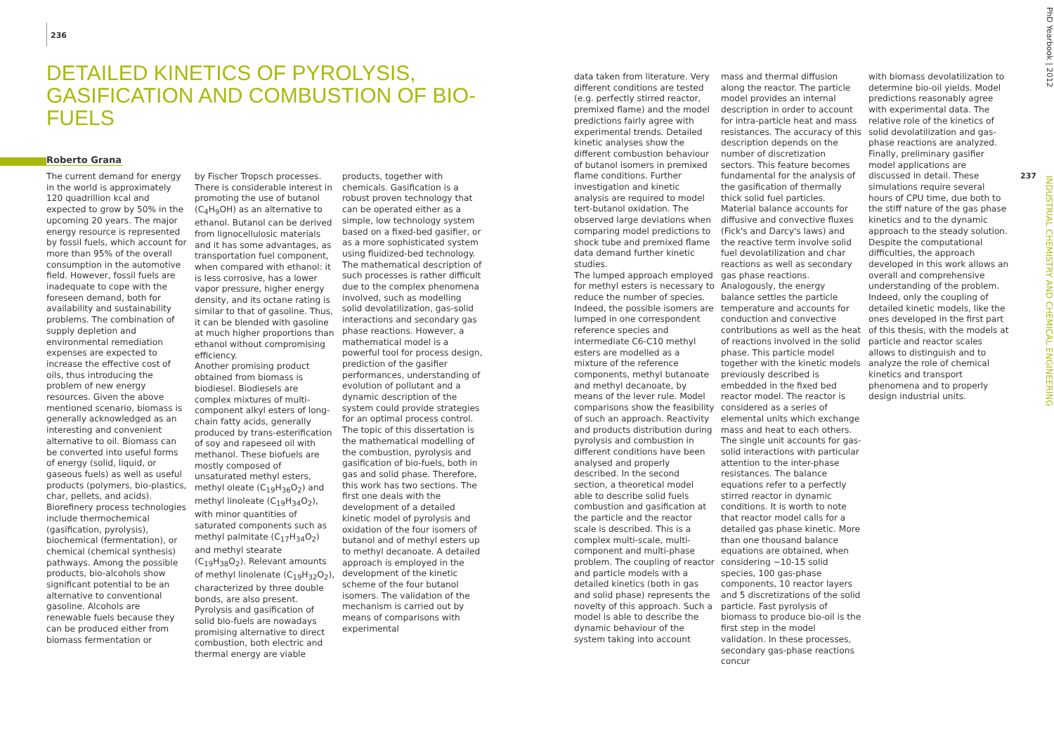236
DETAILED KINETICS OF PYROLYSIS, GASIFICATION AND COMBUSTION OF BIO-FUELS
Roberto Grana
The current demand for energy in the world is approximately 120 quadrillion kcal and expected to grow by 50% in the upcoming 20 years. The major energy resource is represented by fossil fuels, which account for more than 95% of the overall consumption in the automotive field. However, fossil fuels are inadequate to cope with the foreseen demand, both for availability and sustainability problems. The combination of supply depletion and environmental remediation expenses are expected to increase the effective cost of oils, thus introducing the problem of new energy resources. Given the above mentioned scenario, biomass is generally acknowledged as an interesting and convenient alternative to oil. Biomass can be converted into useful forms of energy (solid, liquid, or gaseous fuels) as well as useful products (polymers, bio-plastics, char, pellets, and acids). Biorefinery process technologies include thermochemical (gasification, pyrolysis), biochemical (fermentation), or chemical (chemical synthesis) pathways. Among the possible products, bio-alcohols show significant potential to be an alternative to conventional gasoline. Alcohols are renewable fuels because they can be produced either from biomass fermentation or
by Fischer Tropsch processes. There is considerable interest in promoting the use of butanol (C<sub>4</sub>H<sub>9</sub>OH) as an alternative to ethanol. Butanol can be derived from lignocellulosic materials and it has some advantages, as transportation fuel component, when compared with ethanol: it is less corrosive, has a lower vapor pressure, higher energy density, and its octane rating is similar to that of gasoline. Thus, it can be blended with gasoline at much higher proportions than ethanol without compromising efficiency.
Another promising product obtained from biomass is biodiesel. Biodiesels are complex mixtures of multi-component alkyl esters of long-chain fatty acids, generally produced by trans-esterification of soy and rapeseed oil with methanol. These biofuels are mostly composed of unsaturated methyl esters, methyl oleate (C<sub>19</sub>H<sub>36</sub>O<sub>2</sub>) and methyl linoleate (C<sub>19</sub>H<sub>34</sub>O<sub>2</sub>), with minor quantities of saturated components such as methyl palmitate (C<sub>17</sub>H<sub>34</sub>O<sub>2</sub>) and methyl stearate (C<sub>19</sub>H<sub>38</sub>O<sub>2</sub>). Relevant amounts of methyl linolenate (C<sub>19</sub>H<sub>32</sub>O<sub>2</sub>), characterized by three double bonds, are also present. Pyrolysis and gasification of solid bio-fuels are nowadays promising alternative to direct combustion, both electric and thermal energy are viable
products, together with chemicals. Gasification is a robust proven technology that can be operated either as a simple, low technology system based on a fixed-bed gasifier, or as a more sophisticated system using fluidized-bed technology. The mathematical description of such processes is rather difficult due to the complex phenomena involved, such as modelling solid devolatilization, gas-solid interactions and secondary gas phase reactions. However, a mathematical model is a powerful tool for process design, prediction of the gasifier performances, understanding of evolution of pollutant and a dynamic description of the system could provide strategies for an optimal process control. The topic of this dissertation is the mathematical modelling of the combustion, pyrolysis and gasification of bio-fuels, both in gas and solid phase. Therefore, this work has two sections. The first one deals with the development of a detailed kinetic model of pyrolysis and oxidation of the four isomers of butanol and of methyl esters up to methyl decanoate. A detailed approach is employed in the development of the kinetic scheme of the four butanol isomers. The validation of the mechanism is carried out by means of comparisons with experimental
data taken from literature. Very different conditions are tested (e.g. perfectly stirred reactor, premixed flame) and the model predictions fairly agree with experimental trends. Detailed kinetic analyses show the different combustion behaviour of butanol isomers in premixed flame conditions. Further investigation and kinetic analysis are required to model tert-butanol oxidation. The observed large deviations when comparing model predictions to shock tube and premixed flame data demand further kinetic studies.
The lumped approach employed for methyl esters is necessary to reduce the number of species. Indeed, the possible isomers are lumped in one correspondent reference species and intermediate C6-C10 methyl esters are modelled as a mixture of the reference components, methyl butanoate and methyl decanoate, by means of the lever rule. Model comparisons show the feasibility of such an approach. Reactivity and products distribution during pyrolysis and combustion in different conditions have been analysed and properly described. In the second section, a theoretical model able to describe solid fuels combustion and gasification at the particle and the reactor scale is described. This is a complex multi-scale, multi-component and multi-phase problem. The coupling of reactor and particle models with a detailed kinetics (both in gas and solid phase) represents the novelty of this approach. Such a model is able to describe the dynamic behaviour of the system taking into account
mass and thermal diffusion along the reactor. The particle model provides an internal description in order to account for intra-particle heat and mass resistances. The accuracy of this description depends on the number of discretization sectors. This feature becomes fundamental for the analysis of the gasification of thermally thick solid fuel particles. Material balance accounts for diffusive and convective fluxes (Fick's and Darcy's laws) and the reactive term involve solid fuel devolatilization and char reactions as well as secondary gas phase reactions. Analogously, the energy balance settles the particle temperature and accounts for conduction and convective contributions as well as the heat of reactions involved in the solid phase. This particle model together with the kinetic models previously described is embedded in the fixed bed reactor model. The reactor is considered as a series of elemental units which exchange mass and heat to each others. The single unit accounts for gas-solid interactions with particular attention to the inter-phase resistances. The balance equations refer to a perfectly stirred reactor in dynamic conditions. It is worth to note that reactor model calls for a detailed gas phase kinetic. More than one thousand balance equations are obtained, when considering ~10-15 solid species, 100 gas-phase components, 10 reactor layers and 5 discretizations of the solid particle. Fast pyrolysis of biomass to produce bio-oil is the first step in the model validation. In these processes, secondary gas-phase reactions concur
with biomass devolatilization to determine bio-oil yields. Model predictions reasonably agree with experimental data. The relative role of the kinetics of solid devolatilization and gas-phase reactions are analyzed. Finally, preliminary gasifier model applications are discussed in detail. These simulations require several hours of CPU time, due both to the stiff nature of the gas phase kinetics and to the dynamic approach to the steady solution. Despite the computational difficulties, the approach developed in this work allows an overall and comprehensive understanding of the problem. Indeed, only the coupling of detailed kinetic models, like the ones developed in the first part of this thesis, with the models at particle and reactor scales allows to distinguish and to analyze the role of chemical kinetics and transport phenomena and to properly design industrial units.
PhD Yearbook | 2012
INDUSTRIAL CHEMISTRY AND CHEMICAL ENGINEERING
237